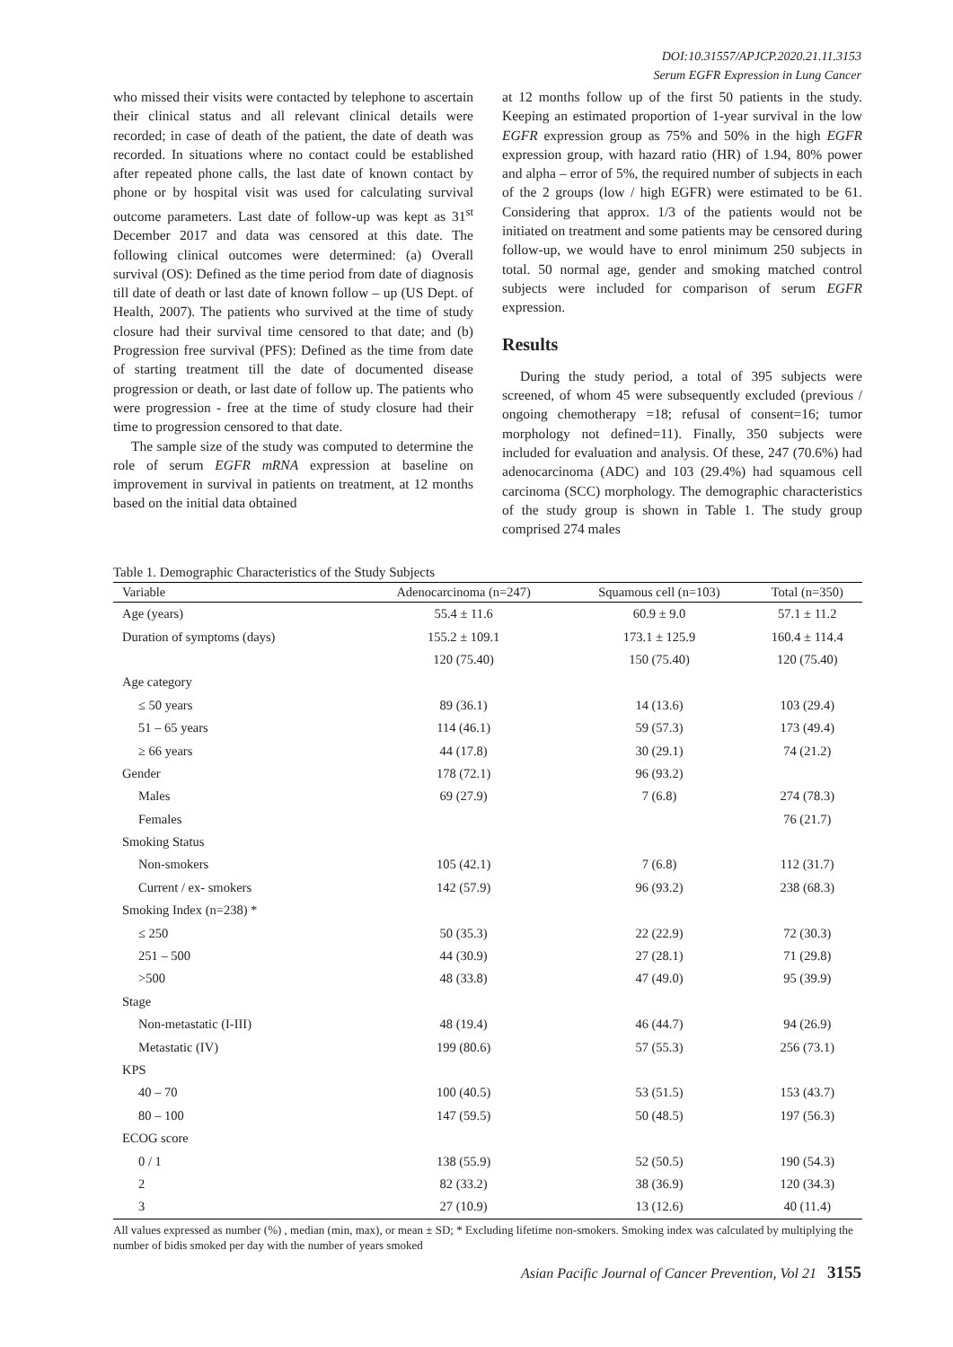DOI:10.31557/APJCP.2020.21.11.3153
Serum EGFR Expression in Lung Cancer
who missed their visits were contacted by telephone to ascertain their clinical status and all relevant clinical details were recorded; in case of death of the patient, the date of death was recorded. In situations where no contact could be established after repeated phone calls, the last date of known contact by phone or by hospital visit was used for calculating survival outcome parameters. Last date of follow-up was kept as 31<sup>st</sup> December 2017 and data was censored at this date. The following clinical outcomes were determined: (a) Overall survival (OS): Defined as the time period from date of diagnosis till date of death or last date of known follow – up (US Dept. of Health, 2007). The patients who survived at the time of study closure had their survival time censored to that date; and (b) Progression free survival (PFS): Defined as the time from date of starting treatment till the date of documented disease progression or death, or last date of follow up. The patients who were progression - free at the time of study closure had their time to progression censored to that date.
The sample size of the study was computed to determine the role of serum EGFR mRNA expression at baseline on improvement in survival in patients on treatment, at 12 months based on the initial data obtained
at 12 months follow up of the first 50 patients in the study. Keeping an estimated proportion of 1-year survival in the low EGFR expression group as 75% and 50% in the high EGFR expression group, with hazard ratio (HR) of 1.94, 80% power and alpha – error of 5%, the required number of subjects in each of the 2 groups (low / high EGFR) were estimated to be 61. Considering that approx. 1/3 of the patients would not be initiated on treatment and some patients may be censored during follow-up, we would have to enrol minimum 250 subjects in total. 50 normal age, gender and smoking matched control subjects were included for comparison of serum EGFR expression.
Results
During the study period, a total of 395 subjects were screened, of whom 45 were subsequently excluded (previous / ongoing chemotherapy =18; refusal of consent=16; tumor morphology not defined=11). Finally, 350 subjects were included for evaluation and analysis. Of these, 247 (70.6%) had adenocarcinoma (ADC) and 103 (29.4%) had squamous cell carcinoma (SCC) morphology. The demographic characteristics of the study group is shown in Table 1. The study group comprised 274 males
Table 1. Demographic Characteristics of the Study Subjects
| Variable | Adenocarcinoma (n=247) | Squamous cell (n=103) | Total (n=350) |
| --- | --- | --- | --- |
| Age (years) | 55.4 ± 11.6 | 60.9 ± 9.0 | 57.1 ± 11.2 |
| Duration of symptoms (days) | 155.2 ± 109.1 | 173.1 ± 125.9 | 160.4 ± 114.4 |
| | 120 (75.40) | 150 (75.40) | 120 (75.40) |
| Age category | | | |
| ≤ 50 years | 89 (36.1) | 14 (13.6) | 103 (29.4) |
| 51 – 65 years | 114 (46.1) | 59 (57.3) | 173 (49.4) |
| ≥ 66 years | 44 (17.8) | 30 (29.1) | 74 (21.2) |
| Gender | 178 (72.1) | 96 (93.2) | |
| Males | 69 (27.9) | 7 (6.8) | 274 (78.3) |
| Females | | | 76 (21.7) |
| Smoking Status | | | |
| Non-smokers | 105 (42.1) | 7 (6.8) | 112 (31.7) |
| Current / ex- smokers | 142 (57.9) | 96 (93.2) | 238 (68.3) |
| Smoking Index (n=238) * | | | |
| ≤ 250 | 50 (35.3) | 22 (22.9) | 72 (30.3) |
| 251 – 500 | 44 (30.9) | 27 (28.1) | 71 (29.8) |
| >500 | 48 (33.8) | 47 (49.0) | 95 (39.9) |
| Stage | | | |
| Non-metastatic (I-III) | 48 (19.4) | 46 (44.7) | 94 (26.9) |
| Metastatic (IV) | 199 (80.6) | 57 (55.3) | 256 (73.1) |
| KPS | | | |
| 40 – 70 | 100 (40.5) | 53 (51.5) | 153 (43.7) |
| 80 – 100 | 147 (59.5) | 50 (48.5) | 197 (56.3) |
| ECOG score | | | |
| 0 / 1 | 138 (55.9) | 52 (50.5) | 190 (54.3) |
| 2 | 82 (33.2) | 38 (36.9) | 120 (34.3) |
| 3 | 27 (10.9) | 13 (12.6) | 40 (11.4) |
All values expressed as number (%) , median (min, max), or mean ± SD; * Excluding lifetime non-smokers. Smoking index was calculated by multiplying the number of bidis smoked per day with the number of years smoked
Asian Pacific Journal of Cancer Prevention, Vol 21 3155